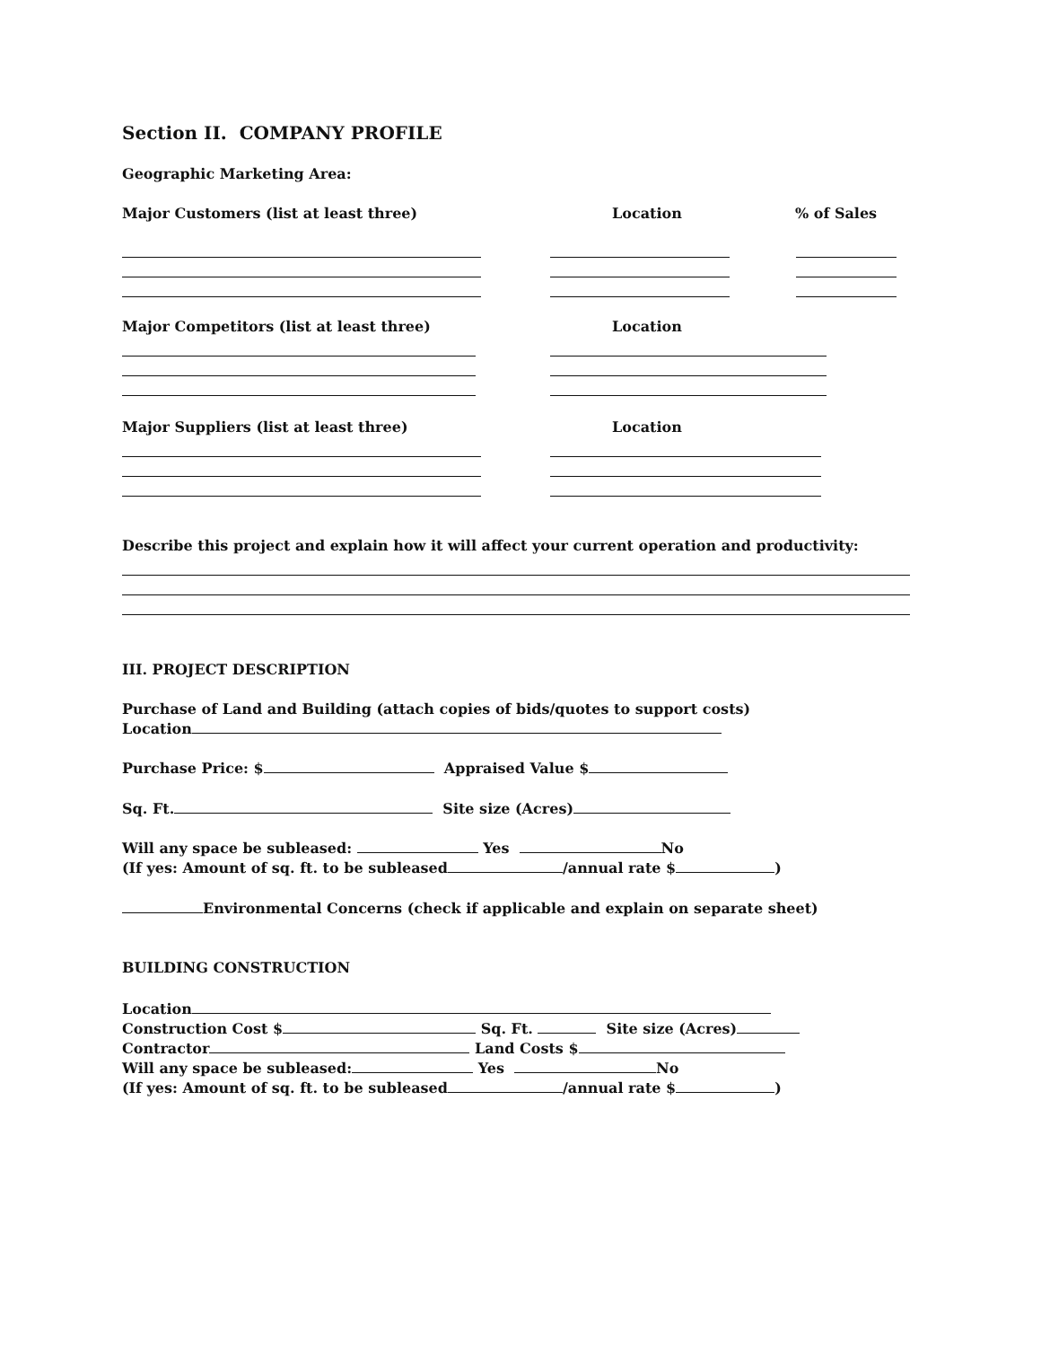Section II. COMPANY PROFILE
Geographic Marketing Area:
Major Customers (list at least three) Location% of Sales
Major Competitors (list at least three) Location
Major Suppliers (list at least three) Location
Describe this project and explain how it will affect your current operation and productivity:
III. PROJECT DESCRIPTION
Purchase of Land and Building (attach copies of bids/quotes to support costs)
Location
Purchase Price: $ Appraised Value $
Sq. Ft. Site size (Acres)
Will any space be subleased: Yes No
(If yes: Amount of sq. ft. to be subleased /annual rate $ )
Environmental Concerns (check if applicable and explain on separate sheet)
BUILDING CONSTRUCTION
Location
Construction Cost $ Sq. Ft. Site size (Acres)
Contractor Land Costs $
Will any space be subleased: Yes No
(If yes: Amount of sq. ft. to be subleased /annual rate $ )